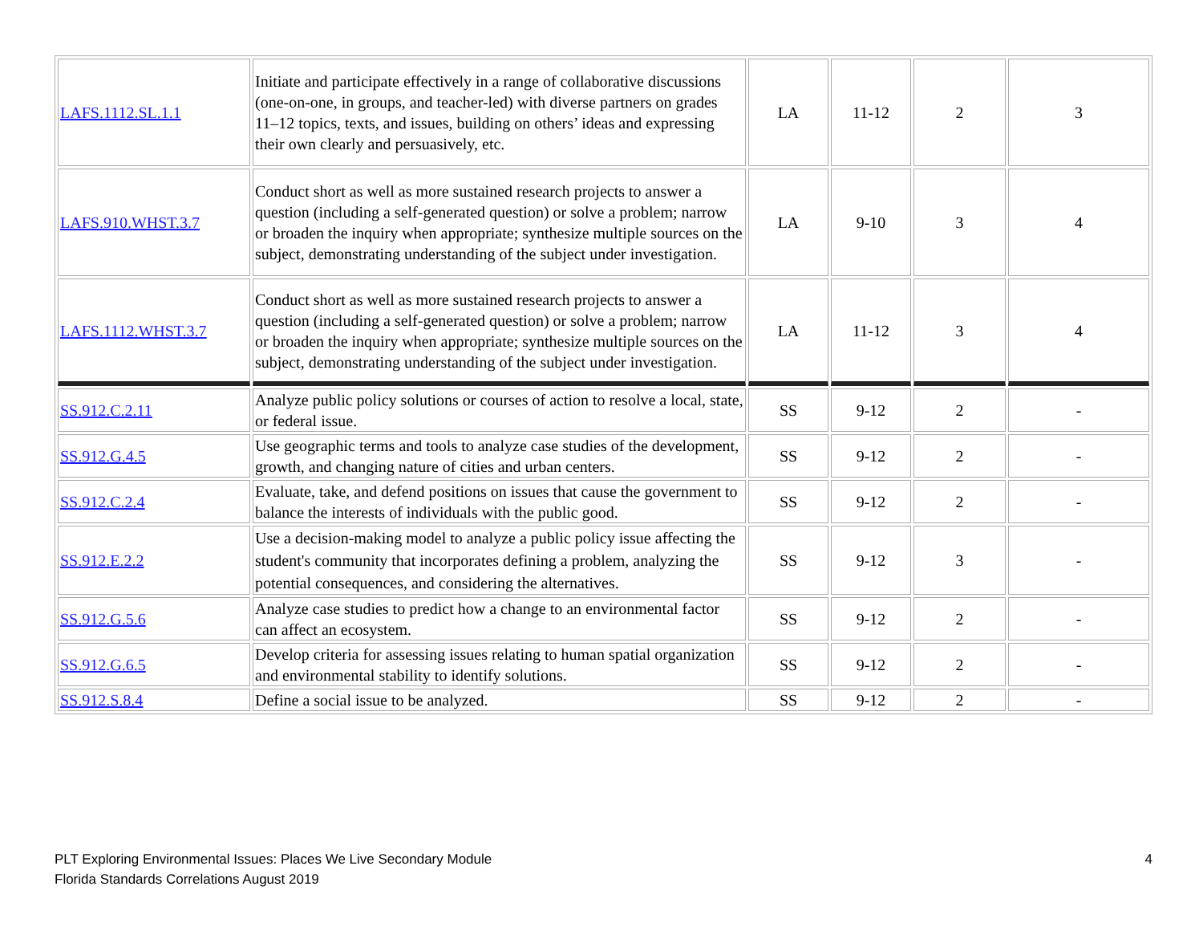| LAFS.1112.SL.1.1 | Initiate and participate effectively in a range of collaborative discussions (one-on-one, in groups, and teacher-led) with diverse partners on grades 11–12 topics, texts, and issues, building on others’ ideas and expressing their own clearly and persuasively, etc. | LA | 11-12 | 2 | 3 |
| LAFS.910.WHST.3.7 | Conduct short as well as more sustained research projects to answer a question (including a self-generated question) or solve a problem; narrow or broaden the inquiry when appropriate; synthesize multiple sources on the subject, demonstrating understanding of the subject under investigation. | LA | 9-10 | 3 | 4 |
| LAFS.1112.WHST.3.7 | Conduct short as well as more sustained research projects to answer a question (including a self-generated question) or solve a problem; narrow or broaden the inquiry when appropriate; synthesize multiple sources on the subject, demonstrating understanding of the subject under investigation. | LA | 11-12 | 3 | 4 |
| SS.912.C.2.11 | Analyze public policy solutions or courses of action to resolve a local, state, or federal issue. | SS | 9-12 | 2 | - |
| SS.912.G.4.5 | Use geographic terms and tools to analyze case studies of the development, growth, and changing nature of cities and urban centers. | SS | 9-12 | 2 | - |
| SS.912.C.2.4 | Evaluate, take, and defend positions on issues that cause the government to balance the interests of individuals with the public good. | SS | 9-12 | 2 | - |
| SS.912.E.2.2 | Use a decision-making model to analyze a public policy issue affecting the student's community that incorporates defining a problem, analyzing the potential consequences, and considering the alternatives. | SS | 9-12 | 3 | - |
| SS.912.G.5.6 | Analyze case studies to predict how a change to an environmental factor can affect an ecosystem. | SS | 9-12 | 2 | - |
| SS.912.G.6.5 | Develop criteria for assessing issues relating to human spatial organization and environmental stability to identify solutions. | SS | 9-12 | 2 | - |
| SS.912.S.8.4 | Define a social issue to be analyzed. | SS | 9-12 | 2 | - |
PLT Exploring Environmental Issues: Places We Live Secondary Module
Florida Standards Correlations August 2019
4